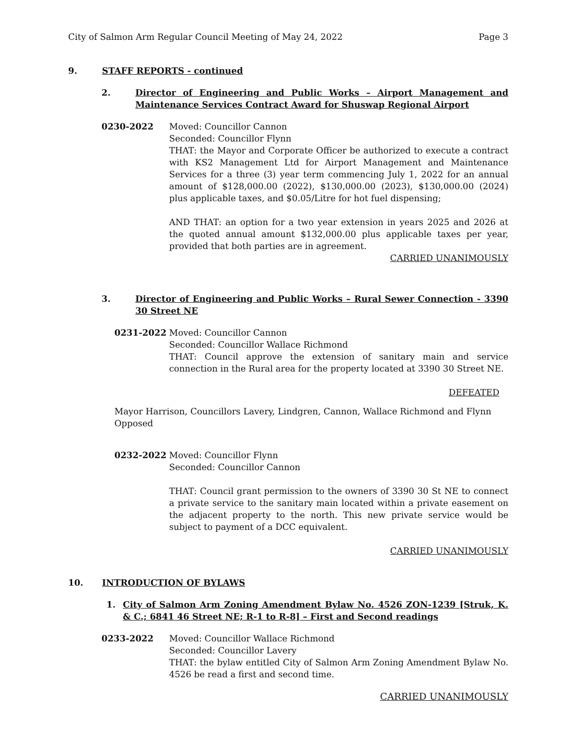City of Salmon Arm Regular Council Meeting of May 24, 2022 Page 3
9. STAFF REPORTS - continued
2. Director of Engineering and Public Works – Airport Management and Maintenance Services Contract Award for Shuswap Regional Airport
0230-2022 Moved: Councillor Cannon
Seconded: Councillor Flynn
THAT: the Mayor and Corporate Officer be authorized to execute a contract with KS2 Management Ltd for Airport Management and Maintenance Services for a three (3) year term commencing July 1, 2022 for an annual amount of $128,000.00 (2022), $130,000.00 (2023), $130,000.00 (2024) plus applicable taxes, and $0.05/Litre for hot fuel dispensing;
AND THAT: an option for a two year extension in years 2025 and 2026 at the quoted annual amount $132,000.00 plus applicable taxes per year, provided that both parties are in agreement.
CARRIED UNANIMOUSLY
3. Director of Engineering and Public Works – Rural Sewer Connection - 3390 30 Street NE
0231-2022 Moved: Councillor Cannon
Seconded: Councillor Wallace Richmond
THAT: Council approve the extension of sanitary main and service connection in the Rural area for the property located at 3390 30 Street NE.
DEFEATED
Mayor Harrison, Councillors Lavery, Lindgren, Cannon, Wallace Richmond and Flynn Opposed
0232-2022 Moved: Councillor Flynn
Seconded: Councillor Cannon
THAT: Council grant permission to the owners of 3390 30 St NE to connect a private service to the sanitary main located within a private easement on the adjacent property to the north. This new private service would be subject to payment of a DCC equivalent.
CARRIED UNANIMOUSLY
10. INTRODUCTION OF BYLAWS
1. City of Salmon Arm Zoning Amendment Bylaw No. 4526 ZON-1239 [Struk, K. & C.; 6841 46 Street NE; R-1 to R-8] – First and Second readings
0233-2022 Moved: Councillor Wallace Richmond
Seconded: Councillor Lavery
THAT: the bylaw entitled City of Salmon Arm Zoning Amendment Bylaw No. 4526 be read a first and second time.
CARRIED UNANIMOUSLY